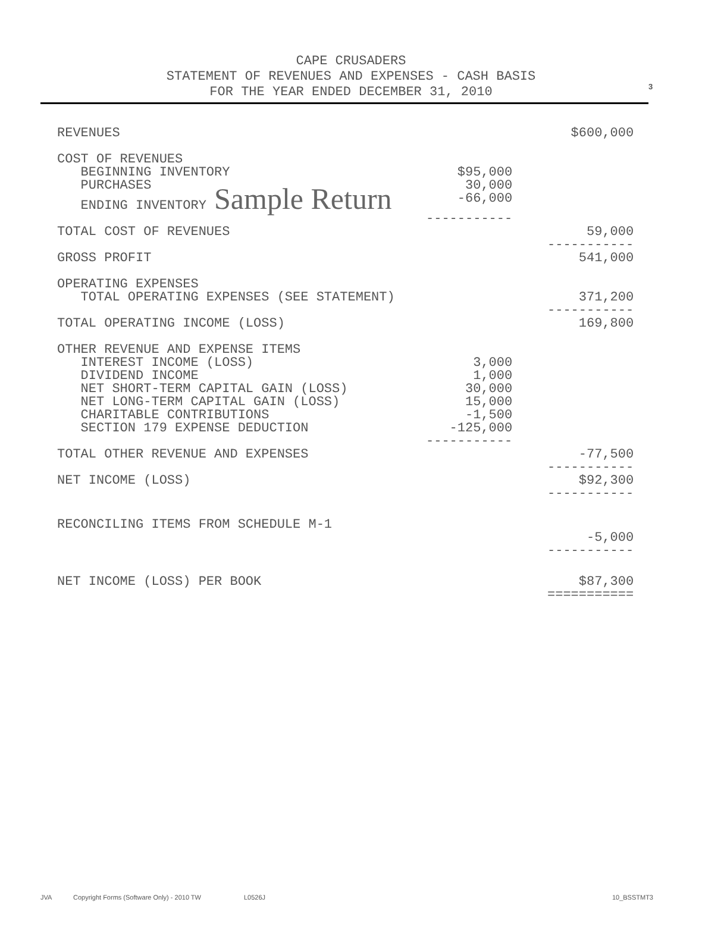3
CAPE CRUSADERS
STATEMENT OF REVENUES AND EXPENSES - CASH BASIS
FOR THE YEAR ENDED DECEMBER 31, 2010
| REVENUES | | $600,000 |
| COST OF REVENUES | | |
| BEGINNING INVENTORY | $95,000 | |
| PURCHASES | 30,000 | |
| ENDING INVENTORY Sample Return | -66,000 | |
| | ----------- | |
| TOTAL COST OF REVENUES | | 59,000 ----------- |
| GROSS PROFIT | | 541,000 |
| OPERATING EXPENSES | | |
| TOTAL OPERATING EXPENSES (SEE STATEMENT) | | 371,200 ----------- |
| TOTAL OPERATING INCOME (LOSS) | | 169,800 |
| OTHER REVENUE AND EXPENSE ITEMS | | |
| INTEREST INCOME (LOSS) | 3,000 | |
| DIVIDEND INCOME | 1,000 | |
| NET SHORT-TERM CAPITAL GAIN (LOSS) | 30,000 | |
| NET LONG-TERM CAPITAL GAIN (LOSS) | 15,000 | |
| CHARITABLE CONTRIBUTIONS | -1,500 | |
| SECTION 179 EXPENSE DEDUCTION | -125,000 | |
| | ----------- | |
| TOTAL OTHER REVENUE AND EXPENSES | | -77,500 ----------- |
| NET INCOME (LOSS) | | $92,300 ----------- |
| RECONCILING ITEMS FROM SCHEDULE M-1 | | |
| | | -5,000 ----------- |
| NET INCOME (LOSS) PER BOOK | | $87,300 =========== |
JVA Copyright Forms (Software Only) - 2010 TW L0526J 10_BSSTMT3